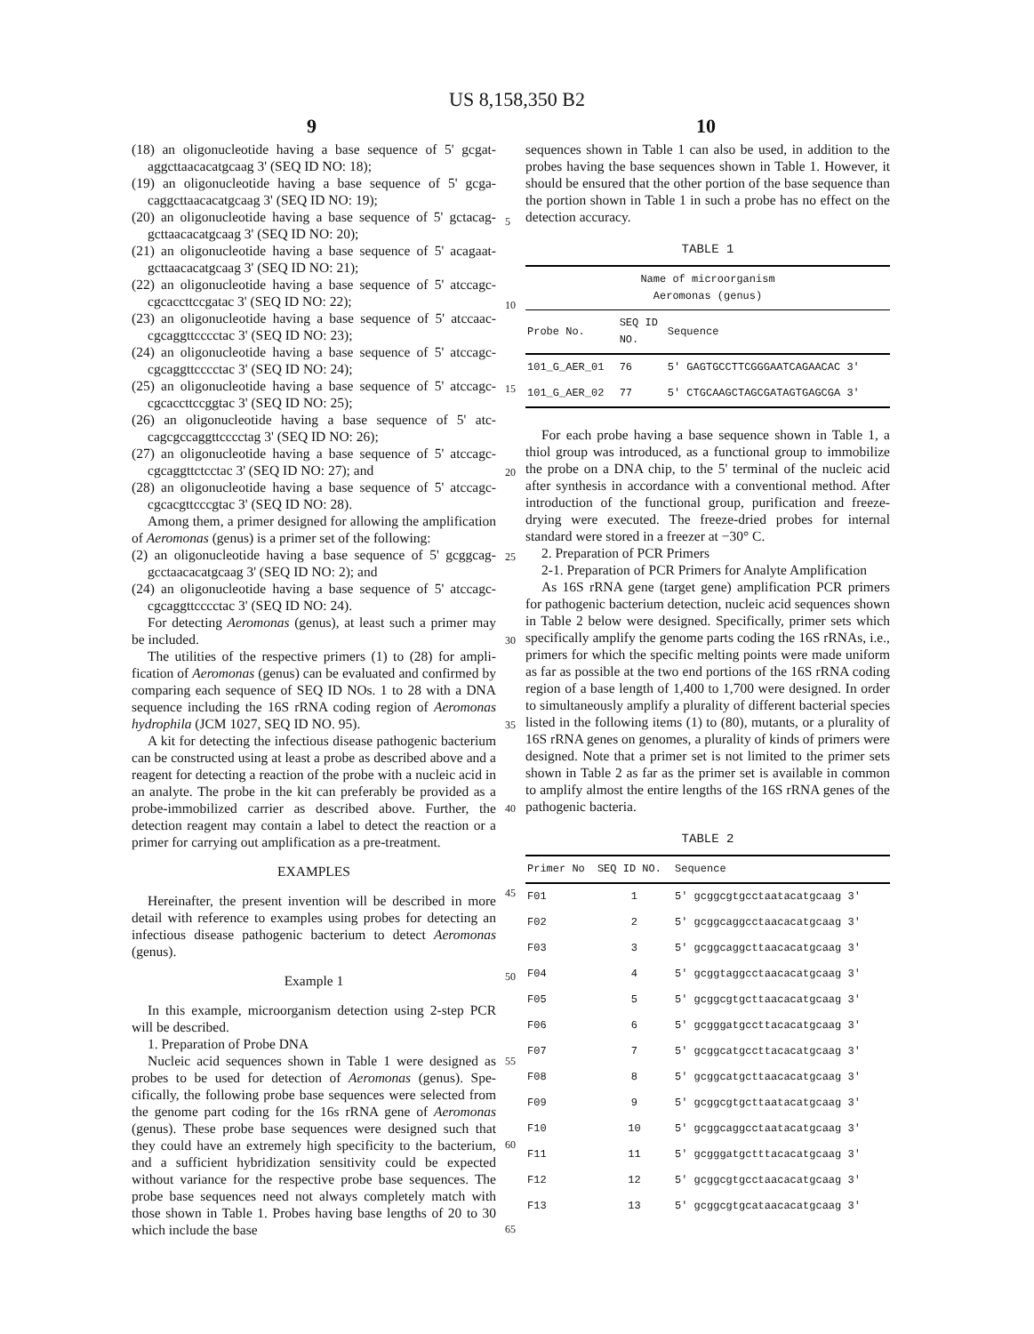US 8,158,350 B2
9 10
(18) an oligonucleotide having a base sequence of 5' gcgat­aggcttaacacatgcaag 3' (SEQ ID NO: 18);
(19) an oligonucleotide having a base sequence of 5' gcga­caggcttaacacatgcaag 3' (SEQ ID NO: 19);
(20) an oligonucleotide having a base sequence of 5' gctacag­gcttaacacatgcaag 3' (SEQ ID NO: 20);
(21) an oligonucleotide having a base sequence of 5' acagaat­gcttaacacatgcaag 3' (SEQ ID NO: 21);
(22) an oligonucleotide having a base sequence of 5' atccagc­cgcaccttccgatac 3' (SEQ ID NO: 22);
(23) an oligonucleotide having a base sequence of 5' atccaac­cgcaggttcccctac 3' (SEQ ID NO: 23);
(24) an oligonucleotide having a base sequence of 5' atccagc­cgcaggttcccctac 3' (SEQ ID NO: 24);
(25) an oligonucleotide having a base sequence of 5' atccagc­cgcaccttccggtac 3' (SEQ ID NO: 25);
(26) an oligonucleotide having a base sequence of 5' atc­cagcgccaggttcccctag 3' (SEQ ID NO: 26);
(27) an oligonucleotide having a base sequence of 5' atccagc­cgcaggttctcctac 3' (SEQ ID NO: 27); and
(28) an oligonucleotide having a base sequence of 5' atccagc­cgcacgttcccgtac 3' (SEQ ID NO: 28).
Among them, a primer designed for allowing the amplifi­cation of Aeromonas (genus) is a primer set of the following:
(2) an oligonucleotide having a base sequence of 5' gcggcag­gcctaacacatgcaag 3' (SEQ ID NO: 2); and
(24) an oligonucleotide having a base sequence of 5' atccagc­cgcaggttcccctac 3' (SEQ ID NO: 24).
For detecting Aeromonas (genus), at least such a primer may be included.
The utilities of the respective primers (1) to (28) for ampli­fication of Aeromonas (genus) can be evaluated and con­firmed by comparing each sequence of SEQ ID NOs. 1 to 28 with a DNA sequence including the 16S rRNA coding region of Aeromonas hydrophila (JCM 1027, SEQ ID NO. 95).
A kit for detecting the infectious disease pathogenic bac­terium can be constructed using at least a probe as described above and a reagent for detecting a reaction of the probe with a nucleic acid in an analyte. The probe in the kit can prefer­ably be provided as a probe-immobilized carrier as described above. Further, the detection reagent may contain a label to detect the reaction or a primer for carrying out amplification as a pre-treatment.
EXAMPLES
Hereinafter, the present invention will be described in more detail with reference to examples using probes for detecting an infectious disease pathogenic bacterium to detect Aeromo­nas (genus).
Example 1
In this example, microorganism detection using 2-step PCR will be described.
1. Preparation of Probe DNA
Nucleic acid sequences shown in Table 1 were designed as probes to be used for detection of Aeromonas (genus). Spe­cifically, the following probe base sequences were selected from the genome part coding for the 16s rRNA gene of Aeromonas (genus). These probe base sequences were designed such that they could have an extremely high speci­ficity to the bacterium, and a sufficient hybridization sensi­tivity could be expected without variance for the respective probe base sequences. The probe base sequences need not always completely match with those shown in Table 1. Probes having base lengths of 20 to 30 which include the base
5
10
15
20
25
30
35
40
45
50
55
60
65
sequences shown in Table 1 can also be used, in addition to the probes having the base sequences shown in Table 1. However, it should be ensured that the other portion of the base sequence than the portion shown in Table 1 in such a probe has no effect on the detection accuracy.
TABLE 1
| Name of microorganism Aeromonas (genus) | | |
| --- | --- | --- |
| Probe No. | SEQ ID NO. | Sequence |
| 101_G_AER_01 | 76 | 5' GAGTGCCTTCGGGAATCAGAACAC 3' |
| 101_G_AER_02 | 77 | 5' CTGCAAGCTAGCGATAGTGAGCGA 3' |
For each probe having a base sequence shown in Table 1, a thiol group was introduced, as a functional group to immobi­lize the probe on a DNA chip, to the 5' terminal of the nucleic acid after synthesis in accordance with a conventional method. After introduction of the functional group, purifica­tion and freeze-drying were executed. The freeze-dried probes for internal standard were stored in a freezer at −30° C.
2. Preparation of PCR Primers
2-1. Preparation of PCR Primers for Analyte Amplification
As 16S rRNA gene (target gene) amplification PCR prim­ers for pathogenic bacterium detection, nucleic acid sequences shown in Table 2 below were designed. Specifi­cally, primer sets which specifically amplify the genome parts coding the 16S rRNAs, i.e., primers for which the specific melting points were made uniform as far as possible at the two end portions of the 16S rRNA coding region of a base length of 1,400 to 1,700 were designed. In order to simultaneously amplify a plurality of different bacterial species listed in the following items (1) to (80), mutants, or a plurality of 16S rRNA genes on genomes, a plurality of kinds of primers were designed. Note that a primer set is not limited to the primer sets shown in Table 2 as far as the primer set is available in common to amplify almost the entire lengths of the 16S rRNA genes of the pathogenic bacteria.
TABLE 2
| Primer No | SEQ ID NO. | Sequence |
| --- | --- | --- |
| F01 | 1 | 5' gcggcgtgcctaatacatgcaag 3' |
| F02 | 2 | 5' gcggcaggcctaacacatgcaag 3' |
| F03 | 3 | 5' gcggcaggcttaacacatgcaag 3' |
| F04 | 4 | 5' gcggtaggcctaacacatgcaag 3' |
| F05 | 5 | 5' gcggcgtgcttaacacatgcaag 3' |
| F06 | 6 | 5' gcgggatgccttacacatgcaag 3' |
| F07 | 7 | 5' gcggcatgccttacacatgcaag 3' |
| F08 | 8 | 5' gcggcatgcttaacacatgcaag 3' |
| F09 | 9 | 5' gcggcgtgcttaatacatgcaag 3' |
| F10 | 10 | 5' gcggcaggcctaatacatgcaag 3' |
| F11 | 11 | 5' gcgggatgctttacacatgcaag 3' |
| F12 | 12 | 5' gcggcgtgcctaacacatgcaag 3' |
| F13 | 13 | 5' gcggcgtgcataacacatgcaag 3' |